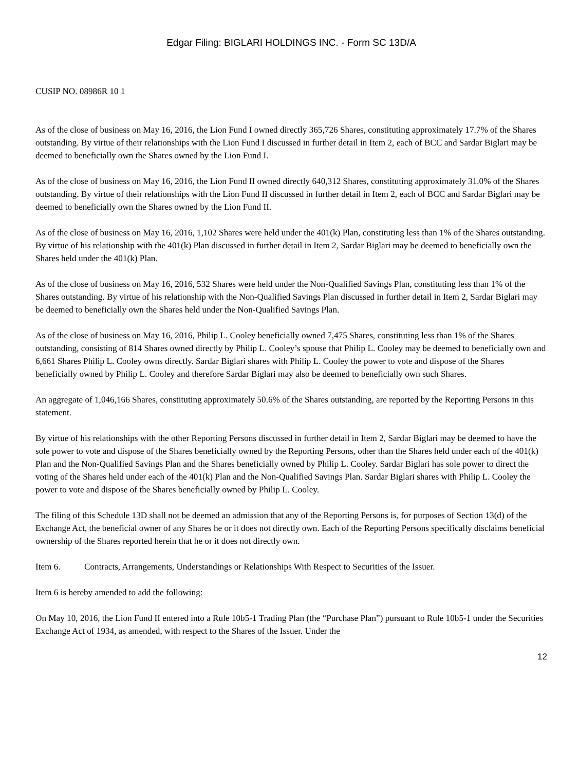Edgar Filing: BIGLARI HOLDINGS INC. - Form SC 13D/A
CUSIP NO. 08986R 10 1
As of the close of business on May 16, 2016, the Lion Fund I owned directly 365,726 Shares, constituting approximately 17.7% of the Shares outstanding. By virtue of their relationships with the Lion Fund I discussed in further detail in Item 2, each of BCC and Sardar Biglari may be deemed to beneficially own the Shares owned by the Lion Fund I.
As of the close of business on May 16, 2016, the Lion Fund II owned directly 640,312 Shares, constituting approximately 31.0% of the Shares outstanding. By virtue of their relationships with the Lion Fund II discussed in further detail in Item 2, each of BCC and Sardar Biglari may be deemed to beneficially own the Shares owned by the Lion Fund II.
As of the close of business on May 16, 2016, 1,102 Shares were held under the 401(k) Plan, constituting less than 1% of the Shares outstanding. By virtue of his relationship with the 401(k) Plan discussed in further detail in Item 2, Sardar Biglari may be deemed to beneficially own the Shares held under the 401(k) Plan.
As of the close of business on May 16, 2016, 532 Shares were held under the Non-Qualified Savings Plan, constituting less than 1% of the Shares outstanding. By virtue of his relationship with the Non-Qualified Savings Plan discussed in further detail in Item 2, Sardar Biglari may be deemed to beneficially own the Shares held under the Non-Qualified Savings Plan.
As of the close of business on May 16, 2016, Philip L. Cooley beneficially owned 7,475 Shares, constituting less than 1% of the Shares outstanding, consisting of 814 Shares owned directly by Philip L. Cooley’s spouse that Philip L. Cooley may be deemed to beneficially own and 6,661 Shares Philip L. Cooley owns directly. Sardar Biglari shares with Philip L. Cooley the power to vote and dispose of the Shares beneficially owned by Philip L. Cooley and therefore Sardar Biglari may also be deemed to beneficially own such Shares.
An aggregate of 1,046,166 Shares, constituting approximately 50.6% of the Shares outstanding, are reported by the Reporting Persons in this statement.
By virtue of his relationships with the other Reporting Persons discussed in further detail in Item 2, Sardar Biglari may be deemed to have the sole power to vote and dispose of the Shares beneficially owned by the Reporting Persons, other than the Shares held under each of the 401(k) Plan and the Non-Qualified Savings Plan and the Shares beneficially owned by Philip L. Cooley. Sardar Biglari has sole power to direct the voting of the Shares held under each of the 401(k) Plan and the Non-Qualified Savings Plan. Sardar Biglari shares with Philip L. Cooley the power to vote and dispose of the Shares beneficially owned by Philip L. Cooley.
The filing of this Schedule 13D shall not be deemed an admission that any of the Reporting Persons is, for purposes of Section 13(d) of the Exchange Act, the beneficial owner of any Shares he or it does not directly own. Each of the Reporting Persons specifically disclaims beneficial ownership of the Shares reported herein that he or it does not directly own.
Item 6. Contracts, Arrangements, Understandings or Relationships With Respect to Securities of the Issuer.
Item 6 is hereby amended to add the following:
On May 10, 2016, the Lion Fund II entered into a Rule 10b5-1 Trading Plan (the “Purchase Plan”) pursuant to Rule 10b5-1 under the Securities Exchange Act of 1934, as amended, with respect to the Shares of the Issuer. Under the
12